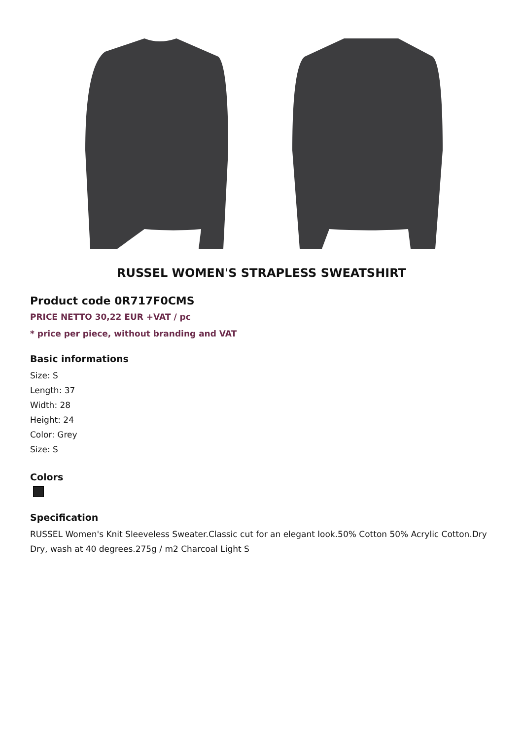RUSSEL WOMEN'S STRAPLESS SWEATSHIRT
Product code 0R717F0CMS
PRICE NETTO 30,22 EUR +VAT / pc
* price per piece, without branding and VAT
Basic informations
Size: S
Length: 37
Width: 28
Height: 24
Color: Grey
Size: S
Colors
Specification
RUSSEL Women's Knit Sleeveless Sweater.Classic cut for an elegant look.50% Cotton 50% Acrylic Cotton.Dry Dry, wash at 40 degrees.275g / m2 Charcoal Light S